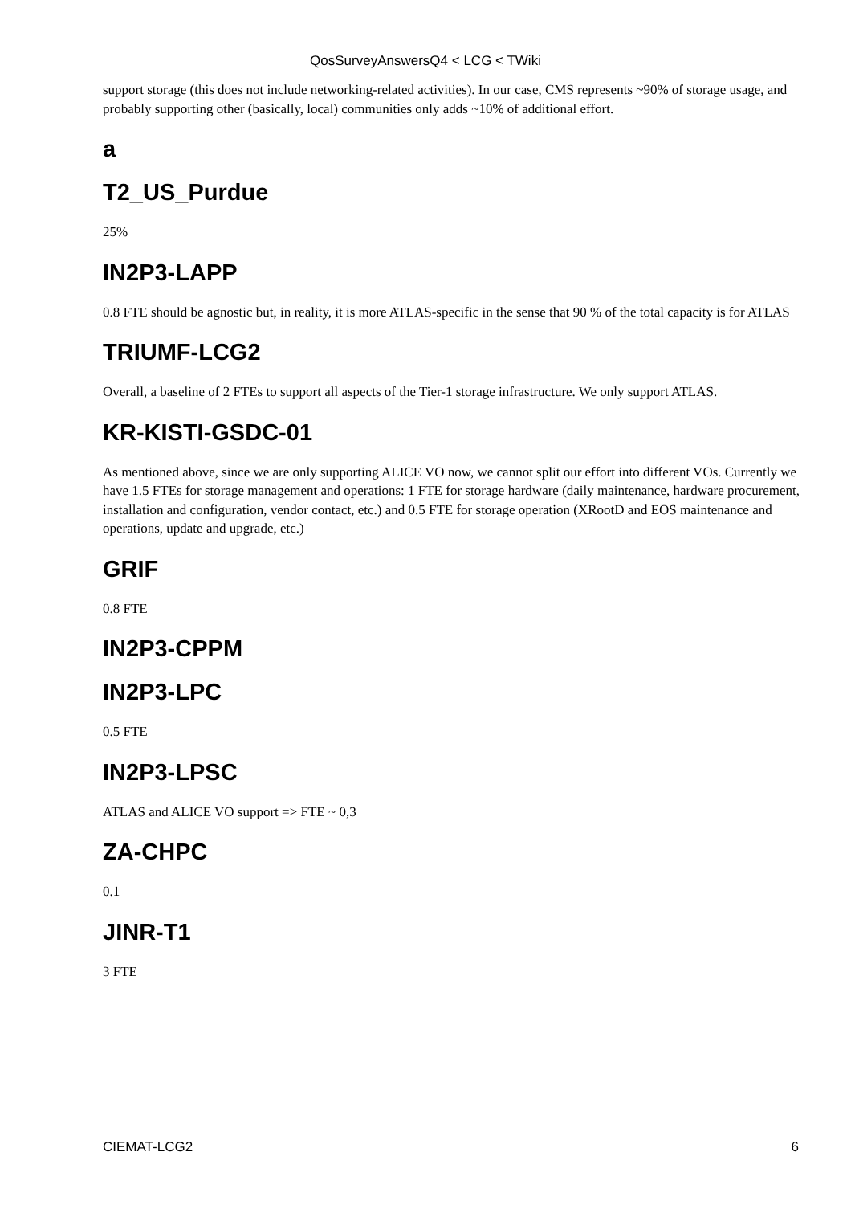QosSurveyAnswersQ4 < LCG < TWiki
support storage (this does not include networking-related activities). In our case, CMS represents ~90% of storage usage, and probably supporting other (basically, local) communities only adds ~10% of additional effort.
a
T2_US_Purdue
25%
IN2P3-LAPP
0.8 FTE should be agnostic but, in reality, it is more ATLAS-specific in the sense that 90 % of the total capacity is for ATLAS
TRIUMF-LCG2
Overall, a baseline of 2 FTEs to support all aspects of the Tier-1 storage infrastructure. We only support ATLAS.
KR-KISTI-GSDC-01
As mentioned above, since we are only supporting ALICE VO now, we cannot split our effort into different VOs. Currently we have 1.5 FTEs for storage management and operations: 1 FTE for storage hardware (daily maintenance, hardware procurement, installation and configuration, vendor contact, etc.) and 0.5 FTE for storage operation (XRootD and EOS maintenance and operations, update and upgrade, etc.)
GRIF
0.8 FTE
IN2P3-CPPM
IN2P3-LPC
0.5 FTE
IN2P3-LPSC
ATLAS and ALICE VO support => FTE ~ 0,3
ZA-CHPC
0.1
JINR-T1
3 FTE
CIEMAT-LCG2 6